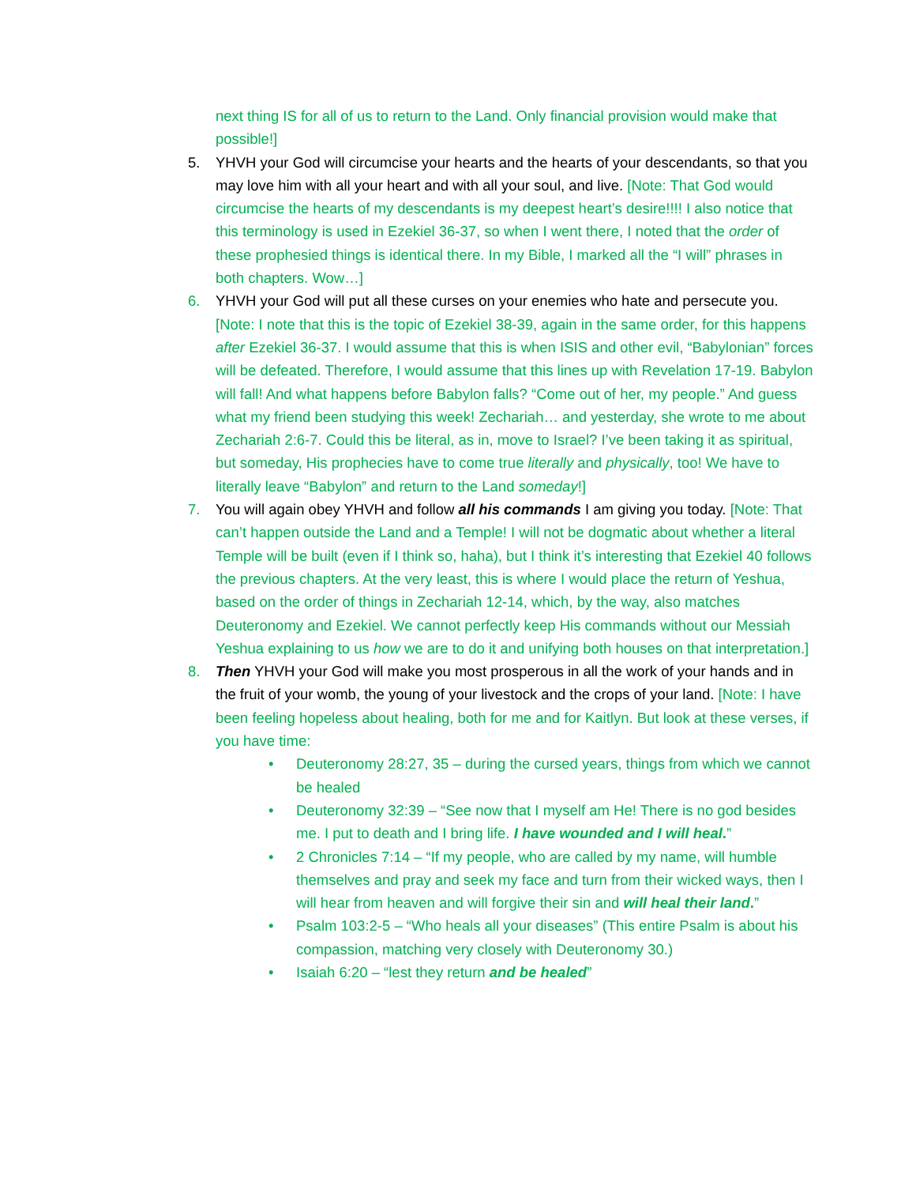next thing IS for all of us to return to the Land. Only financial provision would make that possible!]
5. YHVH your God will circumcise your hearts and the hearts of your descendants, so that you may love him with all your heart and with all your soul, and live. [Note: That God would circumcise the hearts of my descendants is my deepest heart’s desire!!!! I also notice that this terminology is used in Ezekiel 36-37, so when I went there, I noted that the order of these prophesied things is identical there. In my Bible, I marked all the “I will” phrases in both chapters. Wow…]
6. YHVH your God will put all these curses on your enemies who hate and persecute you. [Note: I note that this is the topic of Ezekiel 38-39, again in the same order, for this happens after Ezekiel 36-37. I would assume that this is when ISIS and other evil, “Babylonian” forces will be defeated. Therefore, I would assume that this lines up with Revelation 17-19. Babylon will fall! And what happens before Babylon falls? “Come out of her, my people.” And guess what my friend been studying this week! Zechariah… and yesterday, she wrote to me about Zechariah 2:6-7. Could this be literal, as in, move to Israel? I’ve been taking it as spiritual, but someday, His prophecies have to come true literally and physically, too! We have to literally leave “Babylon” and return to the Land someday!]
7. You will again obey YHVH and follow all his commands I am giving you today. [Note: That can’t happen outside the Land and a Temple! I will not be dogmatic about whether a literal Temple will be built (even if I think so, haha), but I think it’s interesting that Ezekiel 40 follows the previous chapters. At the very least, this is where I would place the return of Yeshua, based on the order of things in Zechariah 12-14, which, by the way, also matches Deuteronomy and Ezekiel. We cannot perfectly keep His commands without our Messiah Yeshua explaining to us how we are to do it and unifying both houses on that interpretation.]
8. Then YHVH your God will make you most prosperous in all the work of your hands and in the fruit of your womb, the young of your livestock and the crops of your land. [Note: I have been feeling hopeless about healing, both for me and for Kaitlyn. But look at these verses, if you have time:
• Deuteronomy 28:27, 35 – during the cursed years, things from which we cannot be healed
• Deuteronomy 32:39 – “See now that I myself am He! There is no god besides me. I put to death and I bring life. I have wounded and I will heal.”
• 2 Chronicles 7:14 – “If my people, who are called by my name, will humble themselves and pray and seek my face and turn from their wicked ways, then I will hear from heaven and will forgive their sin and will heal their land.”
• Psalm 103:2-5 – “Who heals all your diseases” (This entire Psalm is about his compassion, matching very closely with Deuteronomy 30.)
• Isaiah 6:20 – “lest they return and be healed”